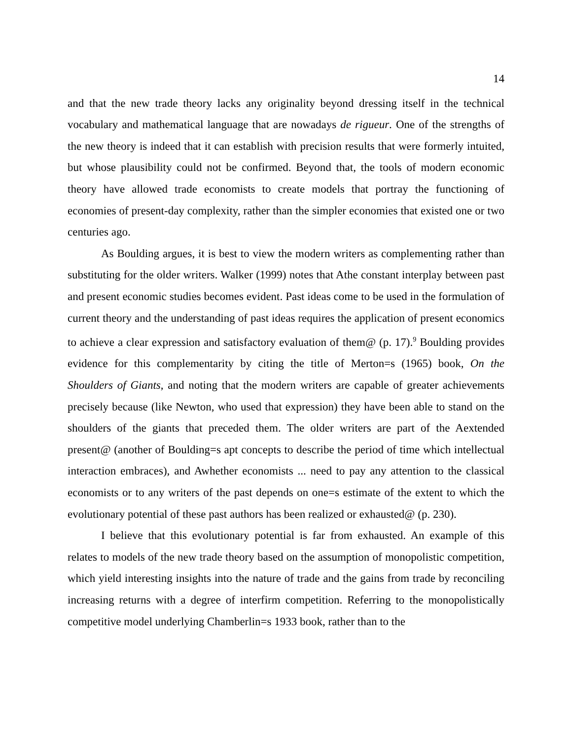14
and that the new trade theory lacks any originality beyond dressing itself in the technical vocabulary and mathematical language that are nowadays de rigueur. One of the strengths of the new theory is indeed that it can establish with precision results that were formerly intuited, but whose plausibility could not be confirmed. Beyond that, the tools of modern economic theory have allowed trade economists to create models that portray the functioning of economies of present-day complexity, rather than the simpler economies that existed one or two centuries ago.
As Boulding argues, it is best to view the modern writers as complementing rather than substituting for the older writers. Walker (1999) notes that Athe constant interplay between past and present economic studies becomes evident. Past ideas come to be used in the formulation of current theory and the understanding of past ideas requires the application of present economics to achieve a clear expression and satisfactory evaluation of them@ (p. 17).<sup>9</sup> Boulding provides evidence for this complementarity by citing the title of Merton=s (1965) book, On the Shoulders of Giants, and noting that the modern writers are capable of greater achievements precisely because (like Newton, who used that expression) they have been able to stand on the shoulders of the giants that preceded them. The older writers are part of the Aextended present@ (another of Boulding=s apt concepts to describe the period of time which intellectual interaction embraces), and Awhether economists ... need to pay any attention to the classical economists or to any writers of the past depends on one=s estimate of the extent to which the evolutionary potential of these past authors has been realized or exhausted@ (p. 230).
I believe that this evolutionary potential is far from exhausted. An example of this relates to models of the new trade theory based on the assumption of monopolistic competition, which yield interesting insights into the nature of trade and the gains from trade by reconciling increasing returns with a degree of interfirm competition. Referring to the monopolistically competitive model underlying Chamberlin=s 1933 book, rather than to the